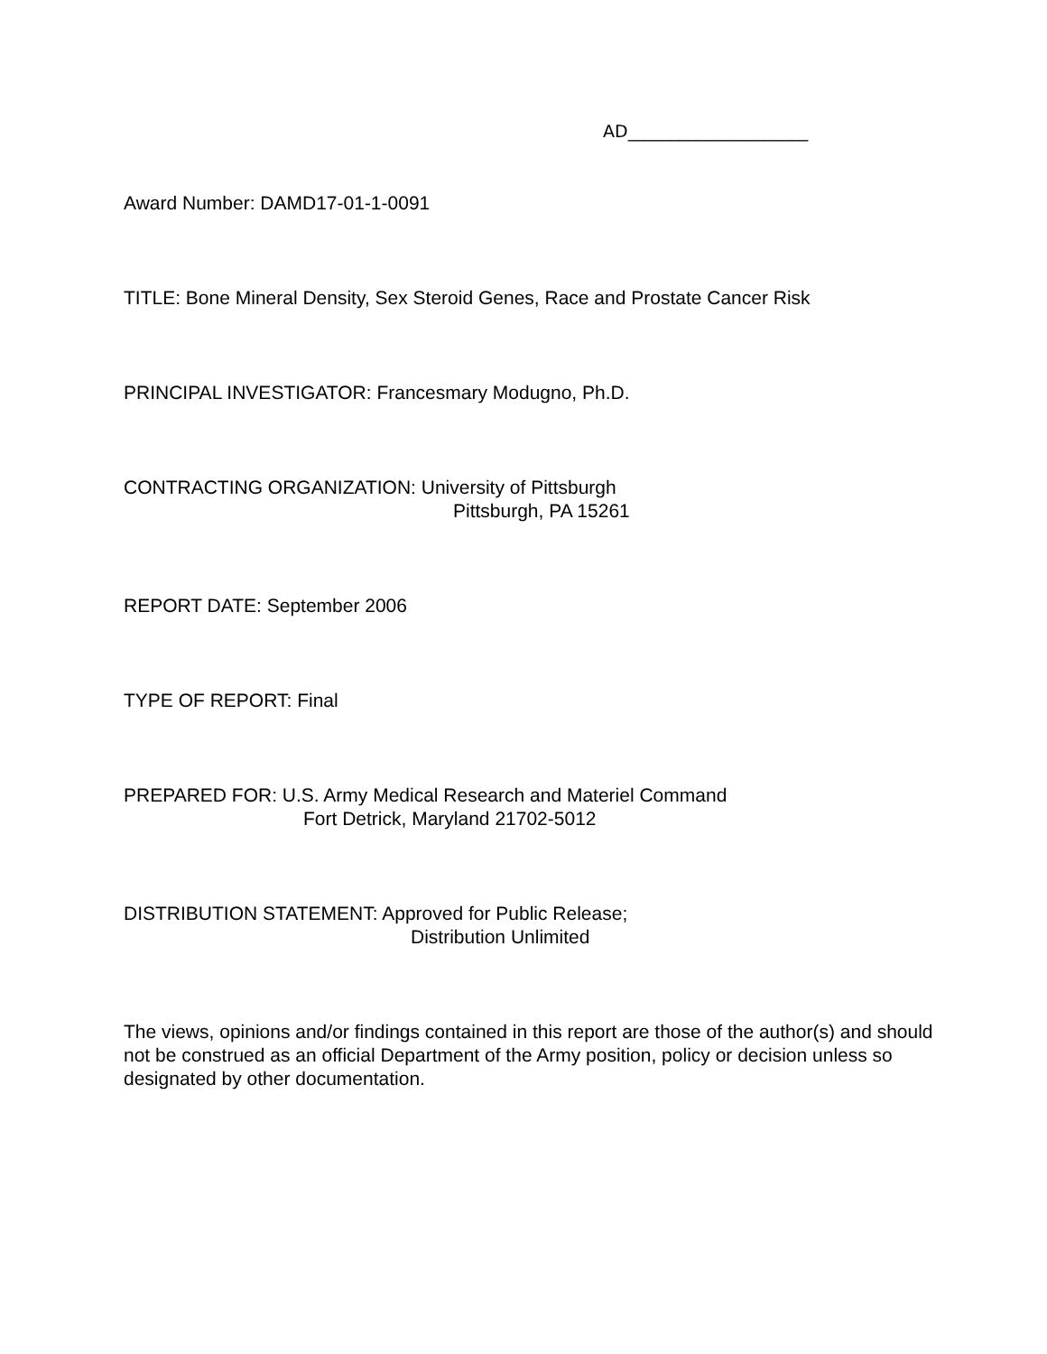AD_____________________
Award Number: DAMD17-01-1-0091
TITLE: Bone Mineral Density, Sex Steroid Genes, Race and Prostate Cancer Risk
PRINCIPAL INVESTIGATOR: Francesmary Modugno, Ph.D.
CONTRACTING ORGANIZATION: University of Pittsburgh
Pittsburgh, PA 15261
REPORT DATE: September 2006
TYPE OF REPORT: Final
PREPARED FOR: U.S. Army Medical Research and Materiel Command
Fort Detrick, Maryland 21702-5012
DISTRIBUTION STATEMENT: Approved for Public Release;
Distribution Unlimited
The views, opinions and/or findings contained in this report are those of the author(s) and should not be construed as an official Department of the Army position, policy or decision unless so designated by other documentation.